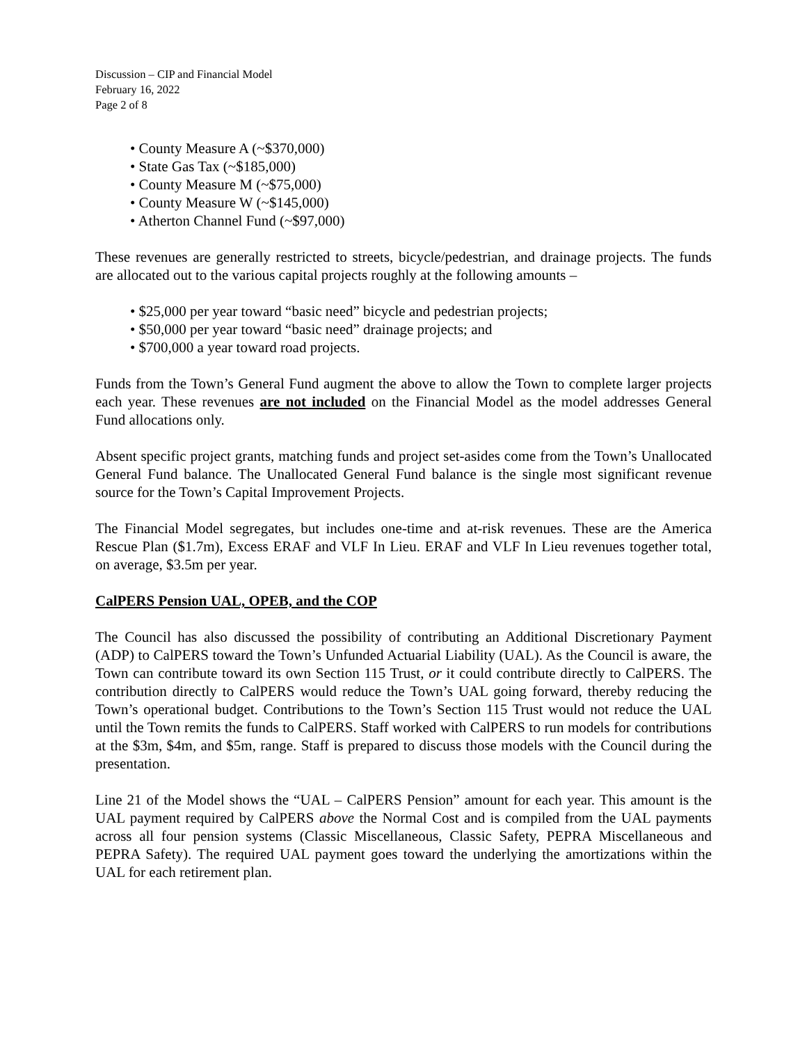Discussion – CIP and Financial Model
February 16, 2022
Page 2 of 8
• County Measure A (~$370,000)
• State Gas Tax (~$185,000)
• County Measure M (~$75,000)
• County Measure W (~$145,000)
• Atherton Channel Fund (~$97,000)
These revenues are generally restricted to streets, bicycle/pedestrian, and drainage projects. The funds are allocated out to the various capital projects roughly at the following amounts –
• $25,000 per year toward “basic need” bicycle and pedestrian projects;
• $50,000 per year toward “basic need” drainage projects; and
• $700,000 a year toward road projects.
Funds from the Town’s General Fund augment the above to allow the Town to complete larger projects each year. These revenues are not included on the Financial Model as the model addresses General Fund allocations only.
Absent specific project grants, matching funds and project set-asides come from the Town’s Unallocated General Fund balance. The Unallocated General Fund balance is the single most significant revenue source for the Town’s Capital Improvement Projects.
The Financial Model segregates, but includes one-time and at-risk revenues. These are the America Rescue Plan ($1.7m), Excess ERAF and VLF In Lieu. ERAF and VLF In Lieu revenues together total, on average, $3.5m per year.
CalPERS Pension UAL, OPEB, and the COP
The Council has also discussed the possibility of contributing an Additional Discretionary Payment (ADP) to CalPERS toward the Town’s Unfunded Actuarial Liability (UAL). As the Council is aware, the Town can contribute toward its own Section 115 Trust, or it could contribute directly to CalPERS. The contribution directly to CalPERS would reduce the Town’s UAL going forward, thereby reducing the Town’s operational budget. Contributions to the Town’s Section 115 Trust would not reduce the UAL until the Town remits the funds to CalPERS. Staff worked with CalPERS to run models for contributions at the $3m, $4m, and $5m, range. Staff is prepared to discuss those models with the Council during the presentation.
Line 21 of the Model shows the “UAL – CalPERS Pension” amount for each year. This amount is the UAL payment required by CalPERS above the Normal Cost and is compiled from the UAL payments across all four pension systems (Classic Miscellaneous, Classic Safety, PEPRA Miscellaneous and PEPRA Safety). The required UAL payment goes toward the underlying the amortizations within the UAL for each retirement plan.